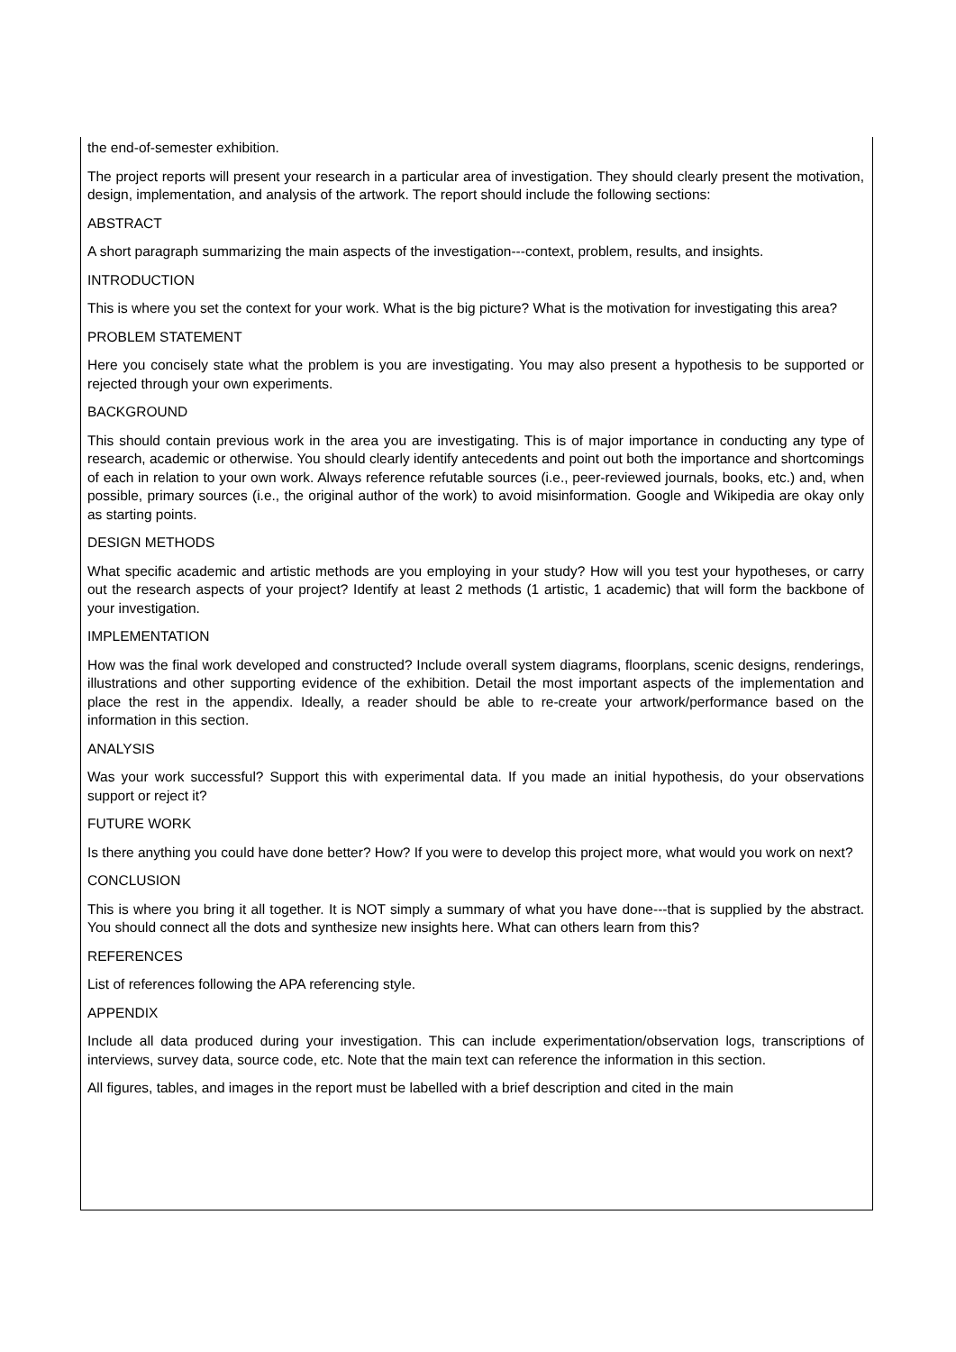the end-of-semester exhibition.
The project reports will present your research in a particular area of investigation. They should clearly present the motivation, design, implementation, and analysis of the artwork. The report should include the following sections:
ABSTRACT
A short paragraph summarizing the main aspects of the investigation---context, problem, results, and insights.
INTRODUCTION
This is where you set the context for your work. What is the big picture? What is the motivation for investigating this area?
PROBLEM STATEMENT
Here you concisely state what the problem is you are investigating. You may also present a hypothesis to be supported or rejected through your own experiments.
BACKGROUND
This should contain previous work in the area you are investigating. This is of major importance in conducting any type of research, academic or otherwise. You should clearly identify antecedents and point out both the importance and shortcomings of each in relation to your own work. Always reference refutable sources (i.e., peer-reviewed journals, books, etc.) and, when possible, primary sources (i.e., the original author of the work) to avoid misinformation. Google and Wikipedia are okay only as starting points.
DESIGN METHODS
What specific academic and artistic methods are you employing in your study? How will you test your hypotheses, or carry out the research aspects of your project? Identify at least 2 methods (1 artistic, 1 academic) that will form the backbone of your investigation.
IMPLEMENTATION
How was the final work developed and constructed? Include overall system diagrams, floorplans, scenic designs, renderings, illustrations and other supporting evidence of the exhibition. Detail the most important aspects of the implementation and place the rest in the appendix. Ideally, a reader should be able to re-create your artwork/performance based on the information in this section.
ANALYSIS
Was your work successful? Support this with experimental data. If you made an initial hypothesis, do your observations support or reject it?
FUTURE WORK
Is there anything you could have done better? How? If you were to develop this project more, what would you work on next?
CONCLUSION
This is where you bring it all together. It is NOT simply a summary of what you have done---that is supplied by the abstract. You should connect all the dots and synthesize new insights here. What can others learn from this?
REFERENCES
List of references following the APA referencing style.
APPENDIX
Include all data produced during your investigation. This can include experimentation/observation logs, transcriptions of interviews, survey data, source code, etc. Note that the main text can reference the information in this section.
All figures, tables, and images in the report must be labelled with a brief description and cited in the main